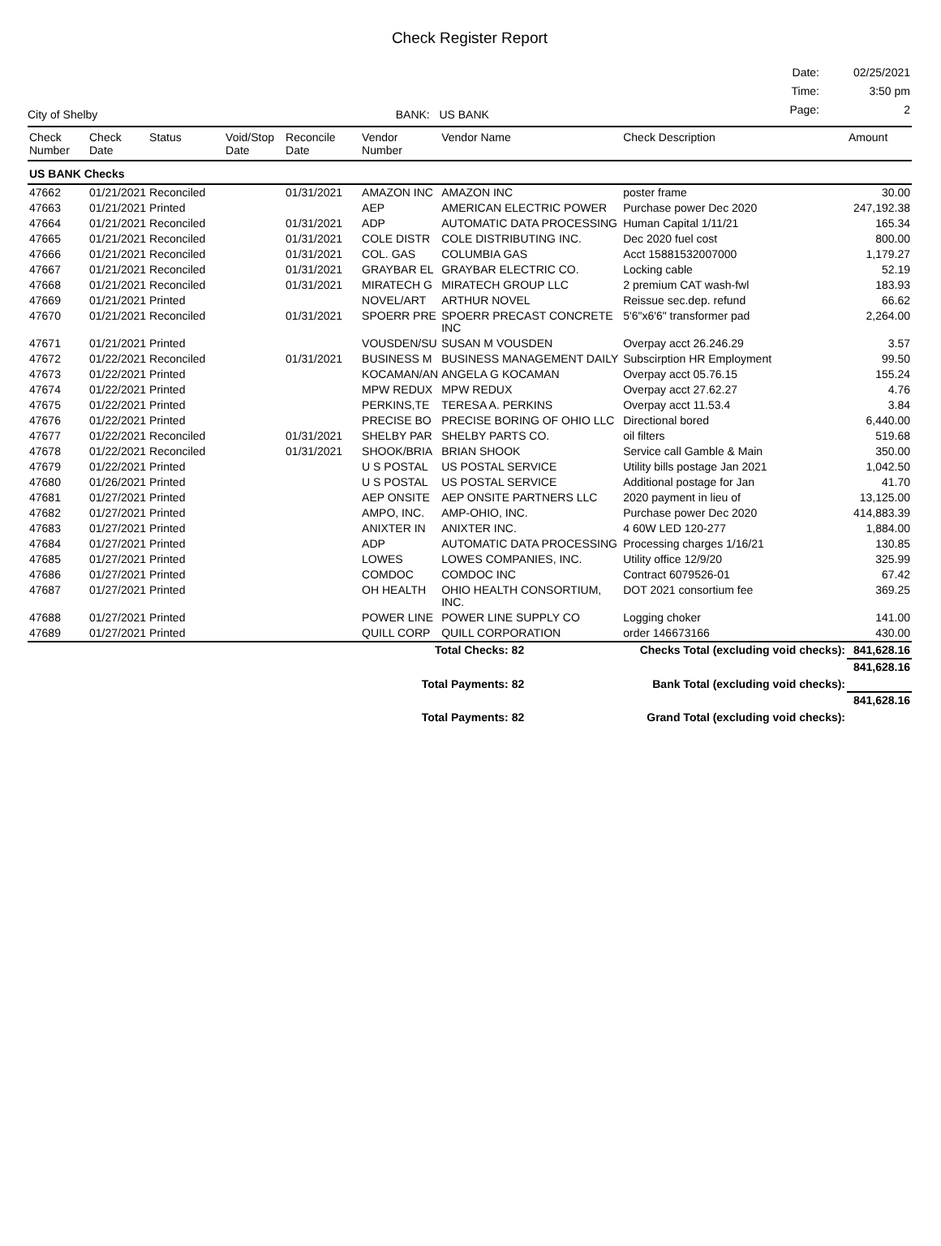Check Register Report
City of Shelby
BANK: US BANK
| Date: | 02/25/2021 |
| Time: | 3:50 pm |
| Page: | 2 |
| Check Number | Check Date | Status | Void/Stop Date | Reconcile Date | Vendor Number | Vendor Name | Check Description | Amount |
| --- | --- | --- | --- | --- | --- | --- | --- | --- |
| US BANK Checks | | | | | | | | |
| 47662 | 01/21/2021 | Reconciled | | 01/31/2021 | AMAZON INC | AMAZON INC | poster frame | 30.00 |
| 47663 | 01/21/2021 | Printed | | | AEP | AMERICAN ELECTRIC POWER | Purchase power Dec 2020 | 247,192.38 |
| 47664 | 01/21/2021 | Reconciled | | 01/31/2021 | ADP | AUTOMATIC DATA PROCESSING | Human Capital 1/11/21 | 165.34 |
| 47665 | 01/21/2021 | Reconciled | | 01/31/2021 | COLE DISTR | COLE DISTRIBUTING INC. | Dec 2020 fuel cost | 800.00 |
| 47666 | 01/21/2021 | Reconciled | | 01/31/2021 | COL. GAS | COLUMBIA GAS | Acct 15881532007000 | 1,179.27 |
| 47667 | 01/21/2021 | Reconciled | | 01/31/2021 | GRAYBAR EL | GRAYBAR ELECTRIC CO. | Locking cable | 52.19 |
| 47668 | 01/21/2021 | Reconciled | | 01/31/2021 | MIRATECH G | MIRATECH GROUP LLC | 2 premium CAT wash-fwl | 183.93 |
| 47669 | 01/21/2021 | Printed | | | NOVEL/ART | ARTHUR NOVEL | Reissue sec.dep. refund | 66.62 |
| 47670 | 01/21/2021 | Reconciled | | 01/31/2021 | SPOERR PRE | SPOERR PRECAST CONCRETE INC | 5'6"x6'6" transformer pad | 2,264.00 |
| 47671 | 01/21/2021 | Printed | | | VOUSDEN/SU | SUSAN M VOUSDEN | Overpay acct 26.246.29 | 3.57 |
| 47672 | 01/22/2021 | Reconciled | | 01/31/2021 | BUSINESS M | BUSINESS MANAGEMENT DAILY | Subscirption HR Employment | 99.50 |
| 47673 | 01/22/2021 | Printed | | | KOCAMAN/AN | ANGELA G KOCAMAN | Overpay acct 05.76.15 | 155.24 |
| 47674 | 01/22/2021 | Printed | | | MPW REDUX | MPW REDUX | Overpay acct 27.62.27 | 4.76 |
| 47675 | 01/22/2021 | Printed | | | PERKINS,TE | TERESA A. PERKINS | Overpay acct 11.53.4 | 3.84 |
| 47676 | 01/22/2021 | Printed | | | PRECISE BO | PRECISE BORING OF OHIO LLC | Directional bored | 6,440.00 |
| 47677 | 01/22/2021 | Reconciled | | 01/31/2021 | SHELBY PAR | SHELBY PARTS CO. | oil filters | 519.68 |
| 47678 | 01/22/2021 | Reconciled | | 01/31/2021 | SHOOK/BRIA | BRIAN SHOOK | Service call Gamble & Main | 350.00 |
| 47679 | 01/22/2021 | Printed | | | U S POSTAL | US POSTAL SERVICE | Utility bills postage Jan 2021 | 1,042.50 |
| 47680 | 01/26/2021 | Printed | | | U S POSTAL | US POSTAL SERVICE | Additional postage for Jan | 41.70 |
| 47681 | 01/27/2021 | Printed | | | AEP ONSITE | AEP ONSITE PARTNERS LLC | 2020 payment in lieu of | 13,125.00 |
| 47682 | 01/27/2021 | Printed | | | AMPO, INC. | AMP-OHIO, INC. | Purchase power Dec 2020 | 414,883.39 |
| 47683 | 01/27/2021 | Printed | | | ANIXTER IN | ANIXTER INC. | 4 60W LED 120-277 | 1,884.00 |
| 47684 | 01/27/2021 | Printed | | | ADP | AUTOMATIC DATA PROCESSING | Processing charges 1/16/21 | 130.85 |
| 47685 | 01/27/2021 | Printed | | | LOWES | LOWES COMPANIES, INC. | Utility office 12/9/20 | 325.99 |
| 47686 | 01/27/2021 | Printed | | | COMDOC | COMDOC INC | Contract 6079526-01 | 67.42 |
| 47687 | 01/27/2021 | Printed | | | OH HEALTH | OHIO HEALTH CONSORTIUM, INC. | DOT 2021 consortium fee | 369.25 |
| 47688 | 01/27/2021 | Printed | | | POWER LINE | POWER LINE SUPPLY CO | Logging choker | 141.00 |
| 47689 | 01/27/2021 | Printed | | | QUILL CORP | QUILL CORPORATION | order 146673166 | 430.00 |
| | | | | | Total Checks: 82 | | Checks Total (excluding void checks): | 841,628.16 |
| | | | | | Total Payments: 82 | | Bank Total (excluding void checks): | 841,628.16 |
| | | | | | Total Payments: 82 | | Grand Total (excluding void checks): | 841,628.16 |